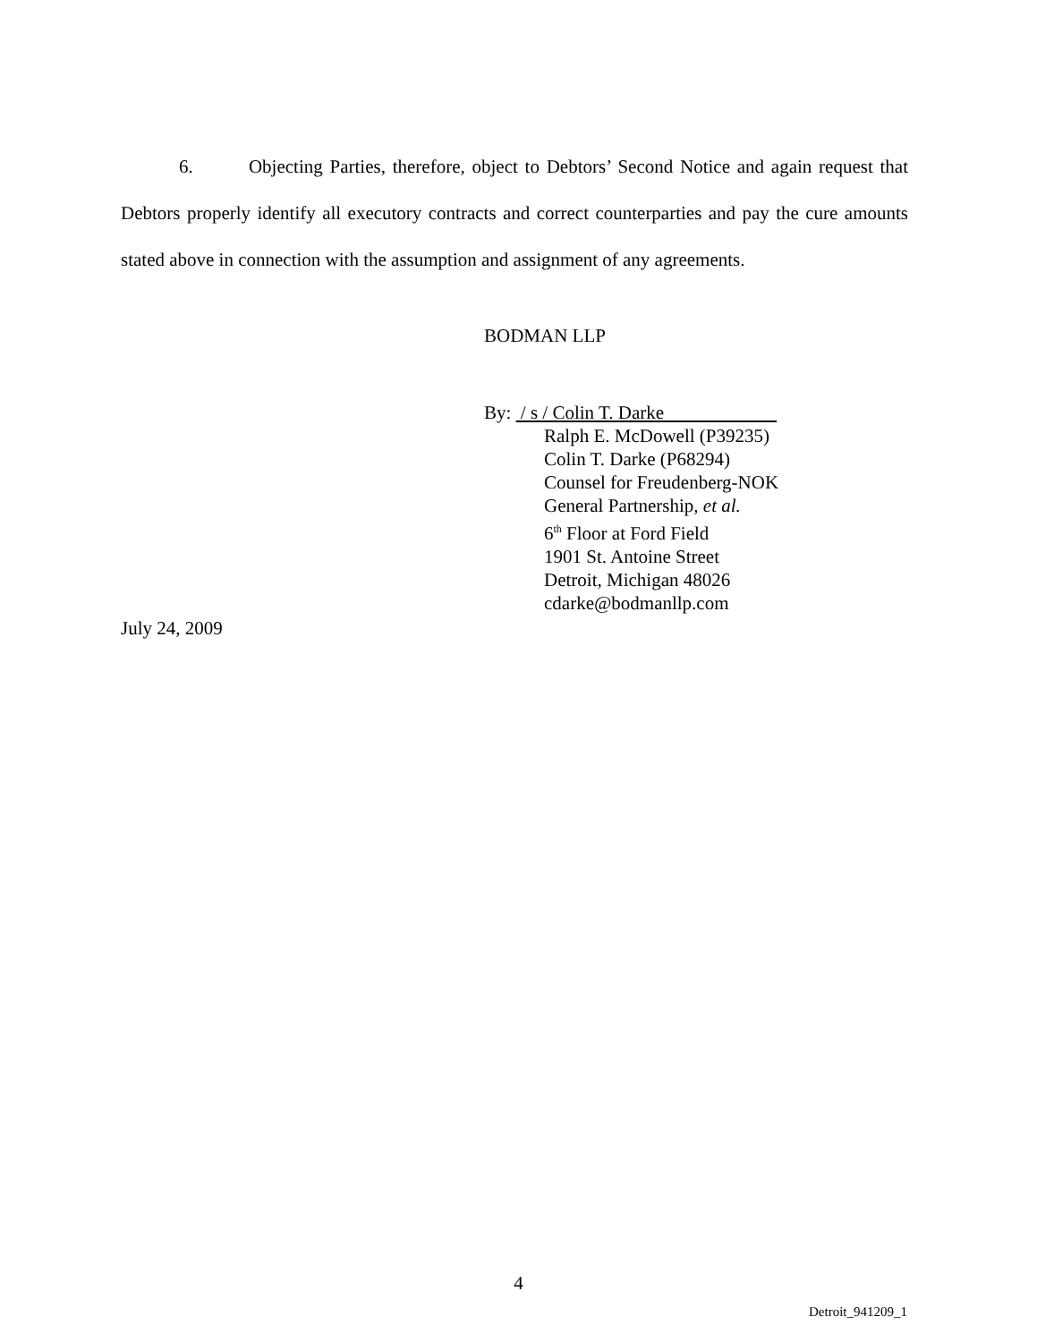6. Objecting Parties, therefore, object to Debtors’ Second Notice and again request that Debtors properly identify all executory contracts and correct counterparties and pay the cure amounts stated above in connection with the assumption and assignment of any agreements.
BODMAN LLP
By: / s / Colin T. Darke
Ralph E. McDowell (P39235)
Colin T. Darke (P68294)
Counsel for Freudenberg-NOK
General Partnership, et al.
6<sup>th</sup> Floor at Ford Field
1901 St. Antoine Street
Detroit, Michigan 48026
cdarke@bodmanllp.com
July 24, 2009
4
Detroit_941209_1